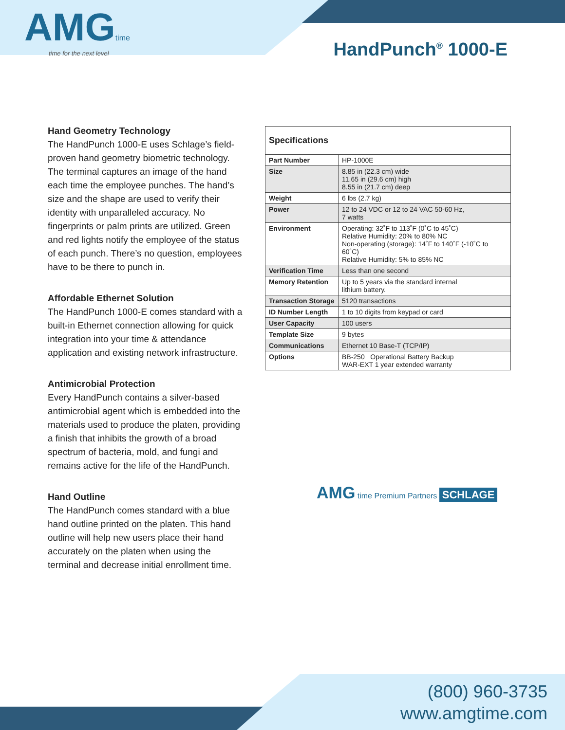AMGtime
time for the next level
HandPunch<sup>®</sup> 1000-E
Hand Geometry Technology
The HandPunch 1000-E uses Schlage’s field-proven hand geometry biometric technology. The terminal captures an image of the hand each time the employee punches. The hand’s size and the shape are used to verify their identity with unparalleled accuracy. No fingerprints or palm prints are utilized. Green and red lights notify the employee of the status of each punch. There’s no question, employees have to be there to punch in.
Affordable Ethernet Solution
The HandPunch 1000-E comes standard with a built-in Ethernet connection allowing for quick integration into your time & attendance application and existing network infrastructure.
Antimicrobial Protection
Every HandPunch contains a silver-based antimicrobial agent which is embedded into the materials used to produce the platen, providing a finish that inhibits the growth of a broad spectrum of bacteria, mold, and fungi and remains active for the life of the HandPunch.
Hand Outline
The HandPunch comes standard with a blue hand outline printed on the platen. This hand outline will help new users place their hand accurately on the platen when using the terminal and decrease initial enrollment time.
| Specifications | |
| --- | --- |
| Part Number | HP-1000E |
| Size | 8.85 in (22.3 cm) wide 11.65 in (29.6 cm) high 8.55 in (21.7 cm) deep |
| Weight | 6 lbs (2.7 kg) |
| Power | 12 to 24 VDC or 12 to 24 VAC 50-60 Hz, 7 watts |
| Environment | Operating: 32˚F to 113˚F (0˚C to 45˚C) Relative Humidity: 20% to 80% NC Non-operating (storage): 14˚F to 140˚F (-10˚C to 60˚C) Relative Humidity: 5% to 85% NC |
| Verification Time | Less than one second |
| Memory Retention | Up to 5 years via the standard internal lithium battery. |
| Transaction Storage | 5120 transactions |
| ID Number Length | 1 to 10 digits from keypad or card |
| User Capacity | 100 users |
| Template Size | 9 bytes |
| Communications | Ethernet 10 Base-T (TCP/IP) |
| Options | BB-250 Operational Battery Backup WAR-EXT 1 year extended warranty |
AMG time Premium Partners SCHLAGE
(800) 960-3735
www.amgtime.com